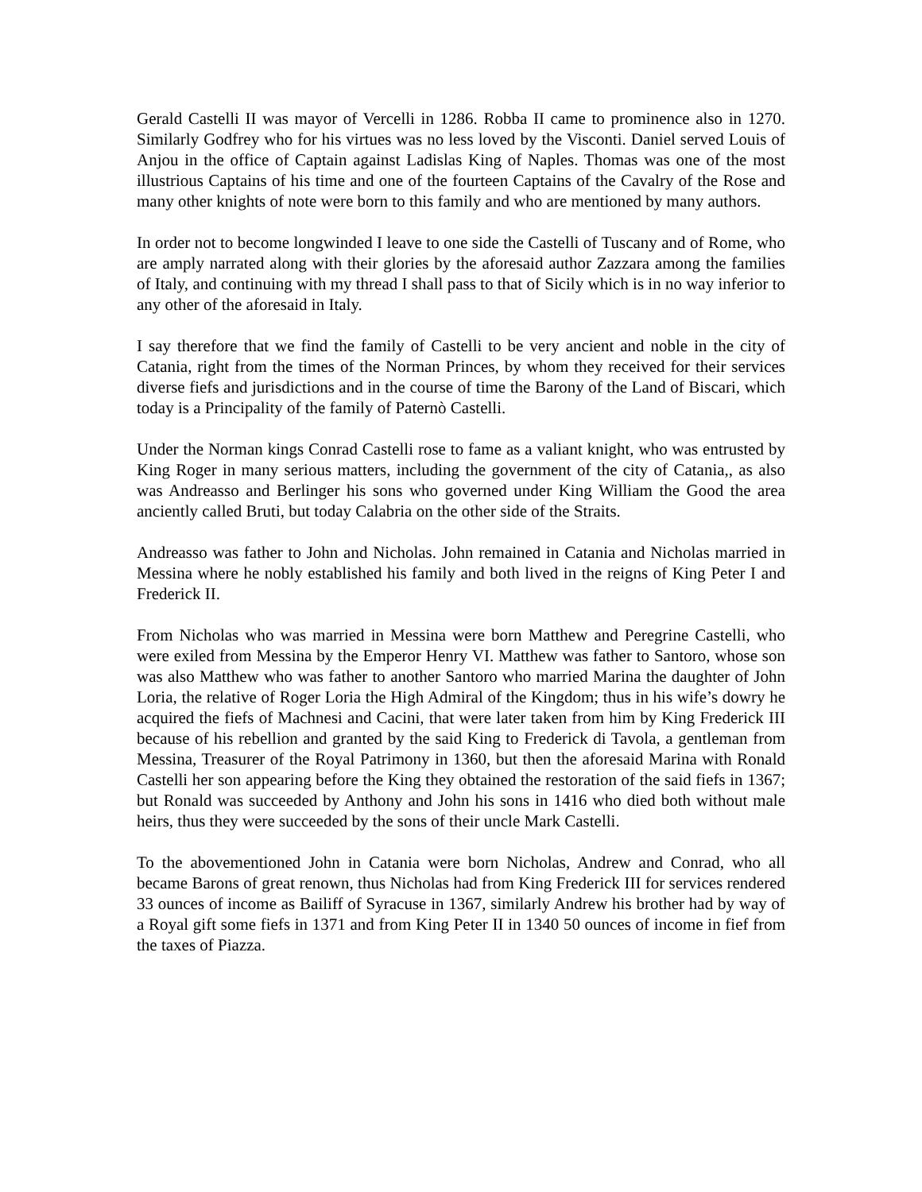Gerald Castelli II was mayor of Vercelli in 1286. Robba II came to prominence also in 1270. Similarly Godfrey who for his virtues was no less loved by the Visconti. Daniel served Louis of Anjou in the office of Captain against Ladislas King of Naples. Thomas was one of the most illustrious Captains of his time and one of the fourteen Captains of the Cavalry of the Rose and many other knights of note were born to this family and who are mentioned by many authors.
In order not to become longwinded I leave to one side the Castelli of Tuscany and of Rome, who are amply narrated along with their glories by the aforesaid author Zazzara among the families of Italy, and continuing with my thread I shall pass to that of Sicily which is in no way inferior to any other of the aforesaid in Italy.
I say therefore that we find the family of Castelli to be very ancient and noble in the city of Catania, right from the times of the Norman Princes, by whom they received for their services diverse fiefs and jurisdictions and in the course of time the Barony of the Land of Biscari, which today is a Principality of the family of Paternò Castelli.
Under the Norman kings Conrad Castelli rose to fame as a valiant knight, who was entrusted by King Roger in many serious matters, including the government of the city of Catania,, as also was Andreasso and Berlinger his sons who governed under King William the Good the area anciently called Bruti, but today Calabria on the other side of the Straits.
Andreasso was father to John and Nicholas. John remained in Catania and Nicholas married in Messina where he nobly established his family and both lived in the reigns of King Peter I and Frederick II.
From Nicholas who was married in Messina were born Matthew and Peregrine Castelli, who were exiled from Messina by the Emperor Henry VI. Matthew was father to Santoro, whose son was also Matthew who was father to another Santoro who married Marina the daughter of John Loria, the relative of Roger Loria the High Admiral of the Kingdom; thus in his wife’s dowry he acquired the fiefs of Machnesi and Cacini, that were later taken from him by King Frederick III because of his rebellion and granted by the said King to Frederick di Tavola, a gentleman from Messina, Treasurer of the Royal Patrimony in 1360, but then the aforesaid Marina with Ronald Castelli her son appearing before the King they obtained the restoration of the said fiefs in 1367; but Ronald was succeeded by Anthony and John his sons in 1416 who died both without male heirs, thus they were succeeded by the sons of their uncle Mark Castelli.
To the abovementioned John in Catania were born Nicholas, Andrew and Conrad, who all became Barons of great renown, thus Nicholas had from King Frederick III for services rendered 33 ounces of income as Bailiff of Syracuse in 1367, similarly Andrew his brother had by way of a Royal gift some fiefs in 1371 and from King Peter II in 1340 50 ounces of income in fief from the taxes of Piazza.